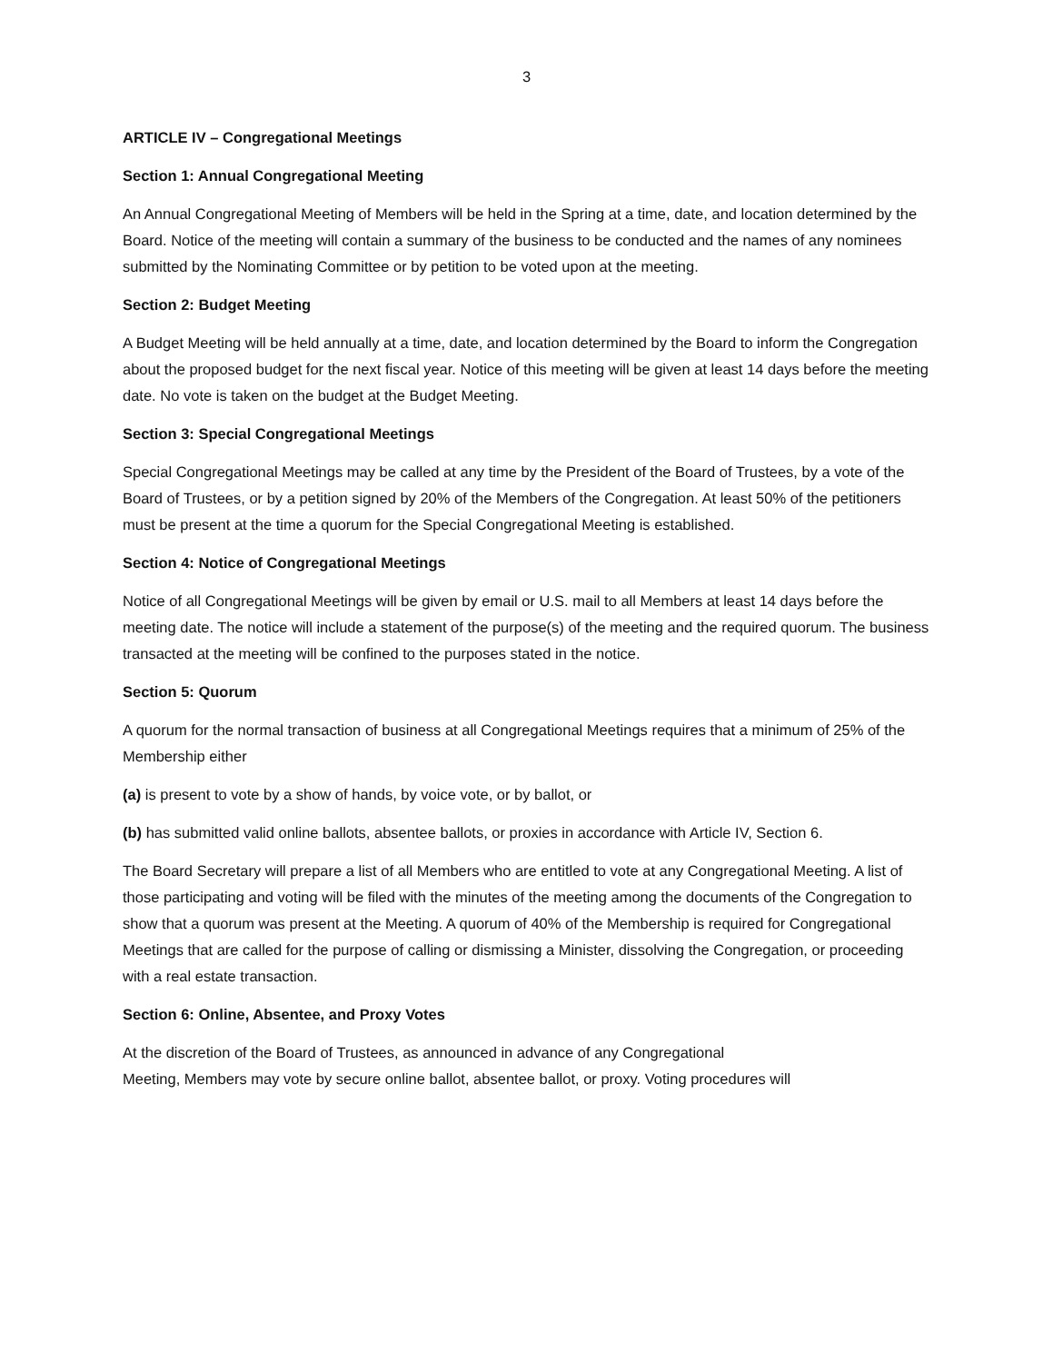3
ARTICLE IV – Congregational Meetings
Section 1: Annual Congregational Meeting
An Annual Congregational Meeting of Members will be held in the Spring at a time, date, and location determined by the Board. Notice of the meeting will contain a summary of the business to be conducted and the names of any nominees submitted by the Nominating Committee or by petition to be voted upon at the meeting.
Section 2: Budget Meeting
A Budget Meeting will be held annually at a time, date, and location determined by the Board to inform the Congregation about the proposed budget for the next fiscal year. Notice of this meeting will be given at least 14 days before the meeting date. No vote is taken on the budget at the Budget Meeting.
Section 3: Special Congregational Meetings
Special Congregational Meetings may be called at any time by the President of the Board of Trustees, by a vote of the Board of Trustees, or by a petition signed by 20% of the Members of the Congregation. At least 50% of the petitioners must be present at the time a quorum for the Special Congregational Meeting is established.
Section 4: Notice of Congregational Meetings
Notice of all Congregational Meetings will be given by email or U.S. mail to all Members at least 14 days before the meeting date. The notice will include a statement of the purpose(s) of the meeting and the required quorum. The business transacted at the meeting will be confined to the purposes stated in the notice.
Section 5: Quorum
A quorum for the normal transaction of business at all Congregational Meetings requires that a minimum of 25% of the Membership either
(a) is present to vote by a show of hands, by voice vote, or by ballot, or
(b) has submitted valid online ballots, absentee ballots, or proxies in accordance with Article IV, Section 6.
The Board Secretary will prepare a list of all Members who are entitled to vote at any Congregational Meeting. A list of those participating and voting will be filed with the minutes of the meeting among the documents of the Congregation to show that a quorum was present at the Meeting. A quorum of 40% of the Membership is required for Congregational Meetings that are called for the purpose of calling or dismissing a Minister, dissolving the Congregation, or proceeding with a real estate transaction.
Section 6: Online, Absentee, and Proxy Votes
At the discretion of the Board of Trustees, as announced in advance of any Congregational
Meeting, Members may vote by secure online ballot, absentee ballot, or proxy. Voting procedures will